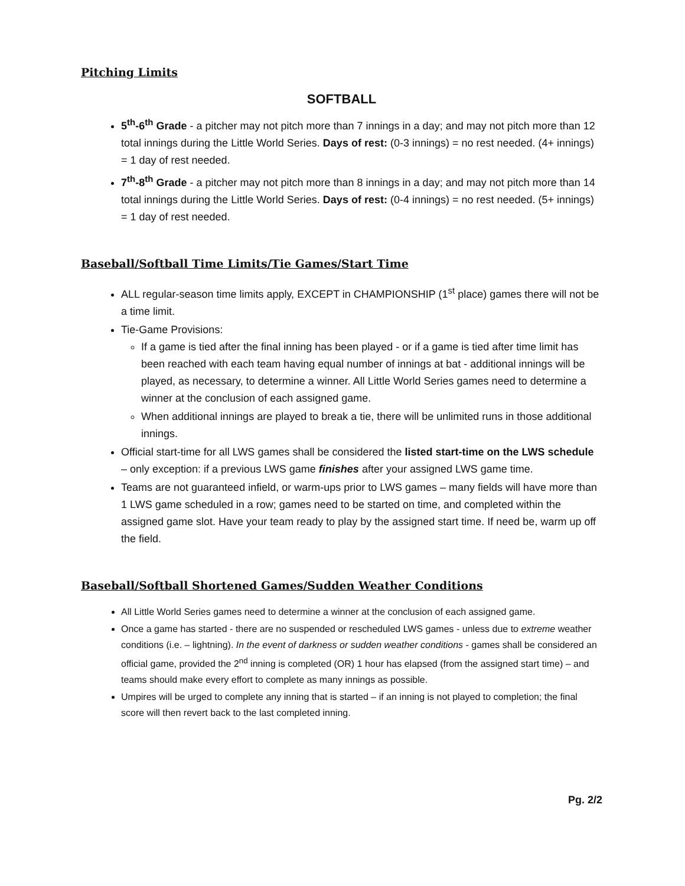Pitching Limits
SOFTBALL
5<sup>th</sup>-6<sup>th</sup> Grade - a pitcher may not pitch more than 7 innings in a day; and may not pitch more than 12 total innings during the Little World Series. Days of rest: (0-3 innings) = no rest needed. (4+ innings) = 1 day of rest needed.
7<sup>th</sup>-8<sup>th</sup> Grade - a pitcher may not pitch more than 8 innings in a day; and may not pitch more than 14 total innings during the Little World Series. Days of rest: (0-4 innings) = no rest needed. (5+ innings) = 1 day of rest needed.
Baseball/Softball Time Limits/Tie Games/Start Time
ALL regular-season time limits apply, EXCEPT in CHAMPIONSHIP (1<sup>st</sup> place) games there will not be a time limit.
Tie-Game Provisions:
If a game is tied after the final inning has been played - or if a game is tied after time limit has been reached with each team having equal number of innings at bat - additional innings will be played, as necessary, to determine a winner. All Little World Series games need to determine a winner at the conclusion of each assigned game.
When additional innings are played to break a tie, there will be unlimited runs in those additional innings.
Official start-time for all LWS games shall be considered the listed start-time on the LWS schedule – only exception: if a previous LWS game finishes after your assigned LWS game time.
Teams are not guaranteed infield, or warm-ups prior to LWS games – many fields will have more than 1 LWS game scheduled in a row; games need to be started on time, and completed within the assigned game slot. Have your team ready to play by the assigned start time. If need be, warm up off the field.
Baseball/Softball Shortened Games/Sudden Weather Conditions
All Little World Series games need to determine a winner at the conclusion of each assigned game.
Once a game has started - there are no suspended or rescheduled LWS games - unless due to extreme weather conditions (i.e. – lightning). In the event of darkness or sudden weather conditions - games shall be considered an official game, provided the 2<sup>nd</sup> inning is completed (OR) 1 hour has elapsed (from the assigned start time) – and teams should make every effort to complete as many innings as possible.
Umpires will be urged to complete any inning that is started – if an inning is not played to completion; the final score will then revert back to the last completed inning.
Pg. 2/2